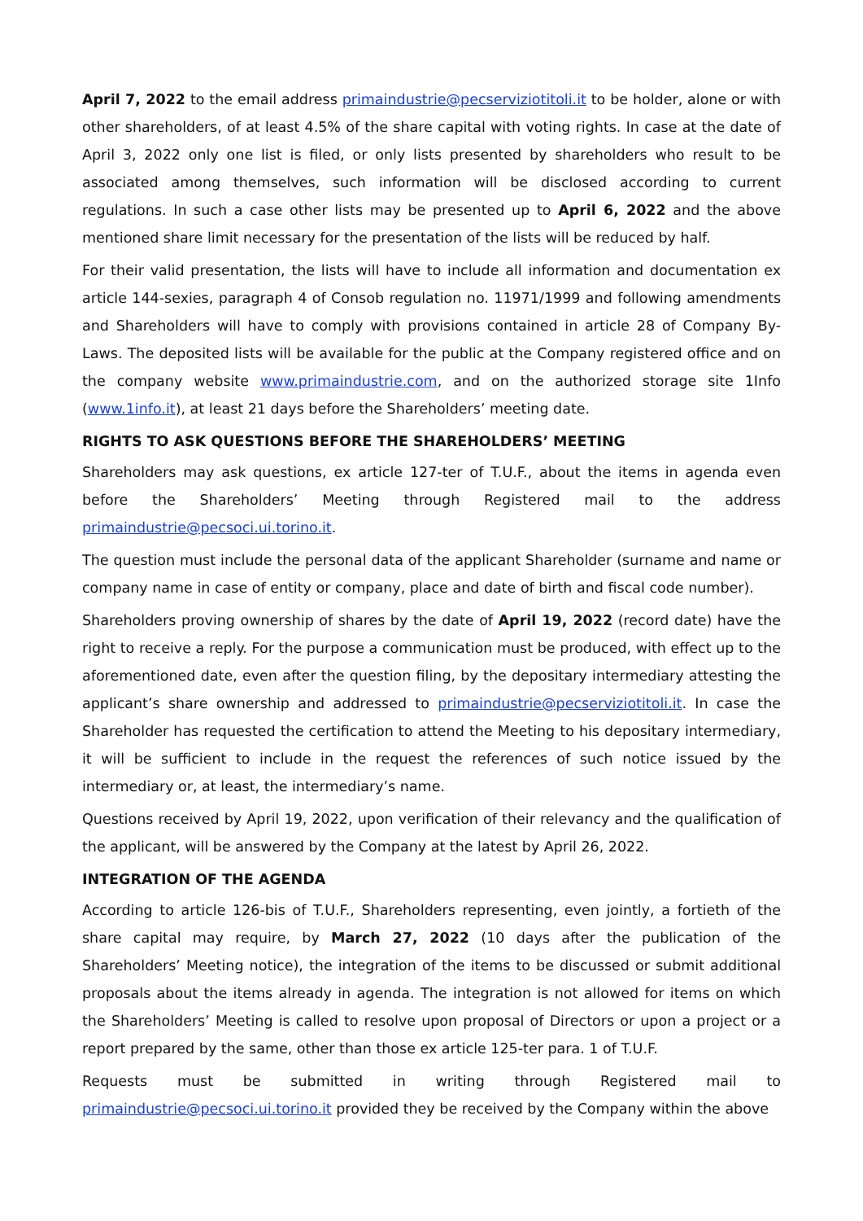April 7, 2022 to the email address primaindustrie@pecserviziotitoli.it to be holder, alone or with other shareholders, of at least 4.5% of the share capital with voting rights. In case at the date of April 3, 2022 only one list is filed, or only lists presented by shareholders who result to be associated among themselves, such information will be disclosed according to current regulations. In such a case other lists may be presented up to April 6, 2022 and the above mentioned share limit necessary for the presentation of the lists will be reduced by half.
For their valid presentation, the lists will have to include all information and documentation ex article 144-sexies, paragraph 4 of Consob regulation no. 11971/1999 and following amendments and Shareholders will have to comply with provisions contained in article 28 of Company By-Laws. The deposited lists will be available for the public at the Company registered office and on the company website www.primaindustrie.com, and on the authorized storage site 1Info (www.1info.it), at least 21 days before the Shareholders’ meeting date.
RIGHTS TO ASK QUESTIONS BEFORE THE SHAREHOLDERS’ MEETING
Shareholders may ask questions, ex article 127-ter of T.U.F., about the items in agenda even before the Shareholders’ Meeting through Registered mail to the address primaindustrie@pecsoci.ui.torino.it.
The question must include the personal data of the applicant Shareholder (surname and name or company name in case of entity or company, place and date of birth and fiscal code number).
Shareholders proving ownership of shares by the date of April 19, 2022 (record date) have the right to receive a reply. For the purpose a communication must be produced, with effect up to the aforementioned date, even after the question filing, by the depositary intermediary attesting the applicant’s share ownership and addressed to primaindustrie@pecserviziotitoli.it. In case the Shareholder has requested the certification to attend the Meeting to his depositary intermediary, it will be sufficient to include in the request the references of such notice issued by the intermediary or, at least, the intermediary’s name.
Questions received by April 19, 2022, upon verification of their relevancy and the qualification of the applicant, will be answered by the Company at the latest by April 26, 2022.
INTEGRATION OF THE AGENDA
According to article 126-bis of T.U.F., Shareholders representing, even jointly, a fortieth of the share capital may require, by March 27, 2022 (10 days after the publication of the Shareholders’ Meeting notice), the integration of the items to be discussed or submit additional proposals about the items already in agenda. The integration is not allowed for items on which the Shareholders’ Meeting is called to resolve upon proposal of Directors or upon a project or a report prepared by the same, other than those ex article 125-ter para. 1 of T.U.F.
Requests must be submitted in writing through Registered mail to primaindustrie@pecsoci.ui.torino.it provided they be received by the Company within the above